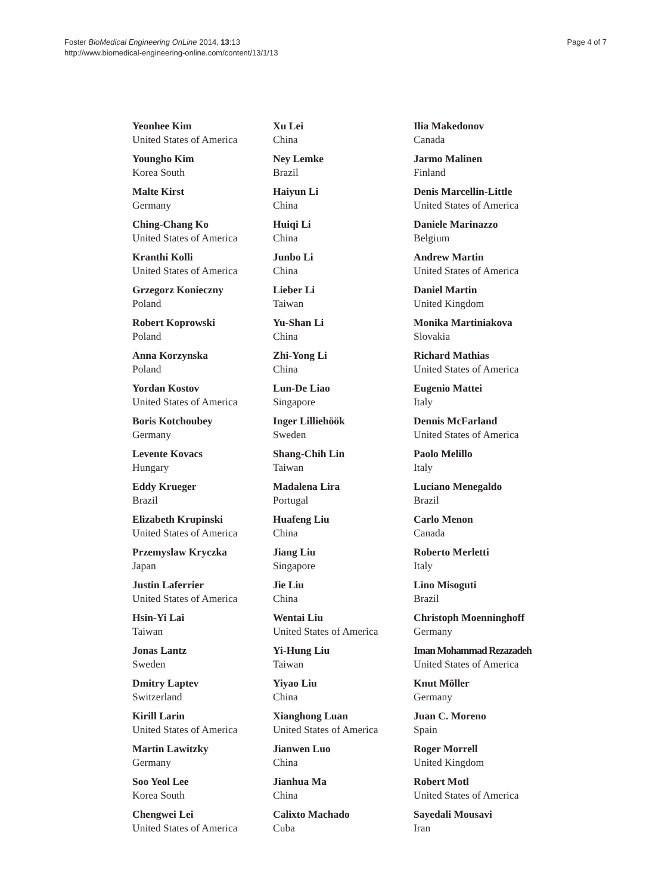Foster BioMedical Engineering OnLine 2014, 13:13
http://www.biomedical-engineering-online.com/content/13/1/13
Page 4 of 7
Yeonhee Kim
United States of America
Youngho Kim
Korea South
Malte Kirst
Germany
Ching-Chang Ko
United States of America
Kranthi Kolli
United States of America
Grzegorz Konieczny
Poland
Robert Koprowski
Poland
Anna Korzynska
Poland
Yordan Kostov
United States of America
Boris Kotchoubey
Germany
Levente Kovacs
Hungary
Eddy Krueger
Brazil
Elizabeth Krupinski
United States of America
Przemyslaw Kryczka
Japan
Justin Laferrier
United States of America
Hsin-Yi Lai
Taiwan
Jonas Lantz
Sweden
Dmitry Laptev
Switzerland
Kirill Larin
United States of America
Martin Lawitzky
Germany
Soo Yeol Lee
Korea South
Chengwei Lei
United States of America
Xu Lei
China
Ney Lemke
Brazil
Haiyun Li
China
Huiqi Li
China
Junbo Li
China
Lieber Li
Taiwan
Yu-Shan Li
China
Zhi-Yong Li
China
Lun-De Liao
Singapore
Inger Lilliehöök
Sweden
Shang-Chih Lin
Taiwan
Madalena Lira
Portugal
Huafeng Liu
China
Jiang Liu
Singapore
Jie Liu
China
Wentai Liu
United States of America
Yi-Hung Liu
Taiwan
Yiyao Liu
China
Xianghong Luan
United States of America
Jianwen Luo
China
Jianhua Ma
China
Calixto Machado
Cuba
Ilia Makedonov
Canada
Jarmo Malinen
Finland
Denis Marcellin-Little
United States of America
Daniele Marinazzo
Belgium
Andrew Martin
United States of America
Daniel Martin
United Kingdom
Monika Martiniakova
Slovakia
Richard Mathias
United States of America
Eugenio Mattei
Italy
Dennis McFarland
United States of America
Paolo Melillo
Italy
Luciano Menegaldo
Brazil
Carlo Menon
Canada
Roberto Merletti
Italy
Lino Misoguti
Brazil
Christoph Moenninghoff
Germany
Iman Mohammad Rezazadeh
United States of America
Knut Möller
Germany
Juan C. Moreno
Spain
Roger Morrell
United Kingdom
Robert Motl
United States of America
Sayedali Mousavi
Iran